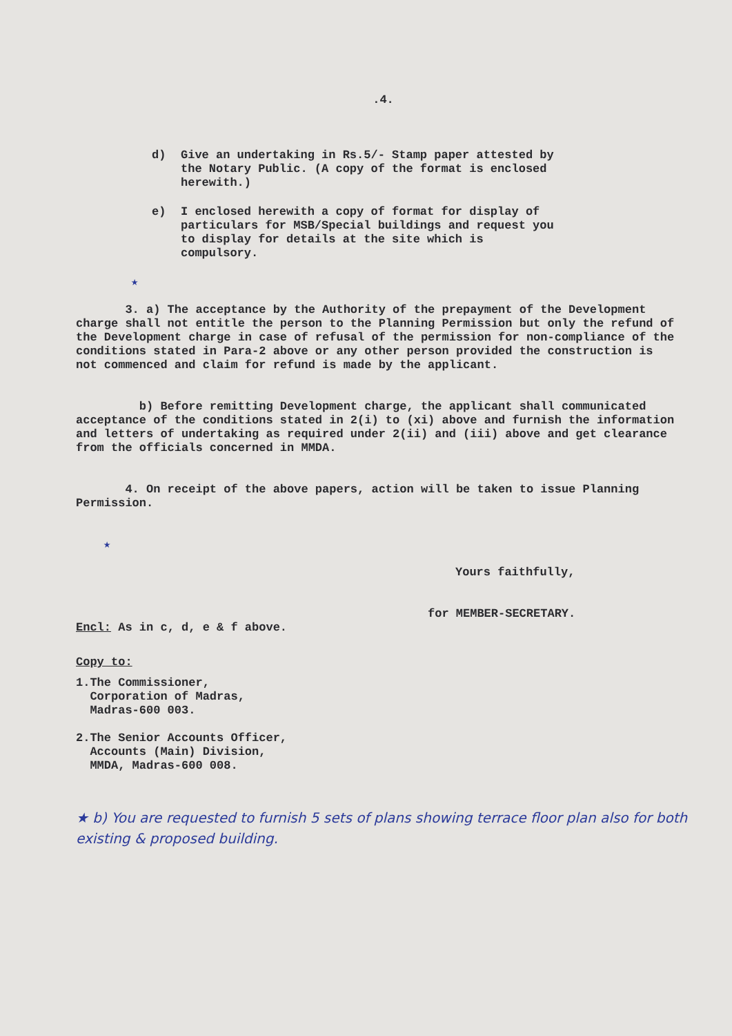.4.
d) Give an undertaking in Rs.5/- Stamp paper attested by the Notary Public. (A copy of the format is enclosed herewith.)
e) I enclosed herewith a copy of format for display of particulars for MSB/Special buildings and request you to display for details at the site which is compulsory.
★
3. a) The acceptance by the Authority of the prepayment of the Development charge shall not entitle the person to the Planning Permission but only the refund of the Development charge in case of refusal of the permission for non-compliance of the conditions stated in Para-2 above or any other person provided the construction is not commenced and claim for refund is made by the applicant.
b) Before remitting Development charge, the applicant shall communicated acceptance of the conditions stated in 2(i) to (xi) above and furnish the information and letters of undertaking as required under 2(ii) and (iii) above and get clearance from the officials concerned in MMDA.
4. On receipt of the above papers, action will be taken to issue Planning Permission.
★
Yours faithfully,
for MEMBER-SECRETARY.
Encl: As in c, d, e & f above.
Copy to:
1.The Commissioner,
Corporation of Madras,
Madras-600 003.
2.The Senior Accounts Officer,
Accounts (Main) Division,
MMDA, Madras-600 008.
★ b) You are requested to furnish 5 sets of plans showing terrace floor plan also for both existing & proposed building.